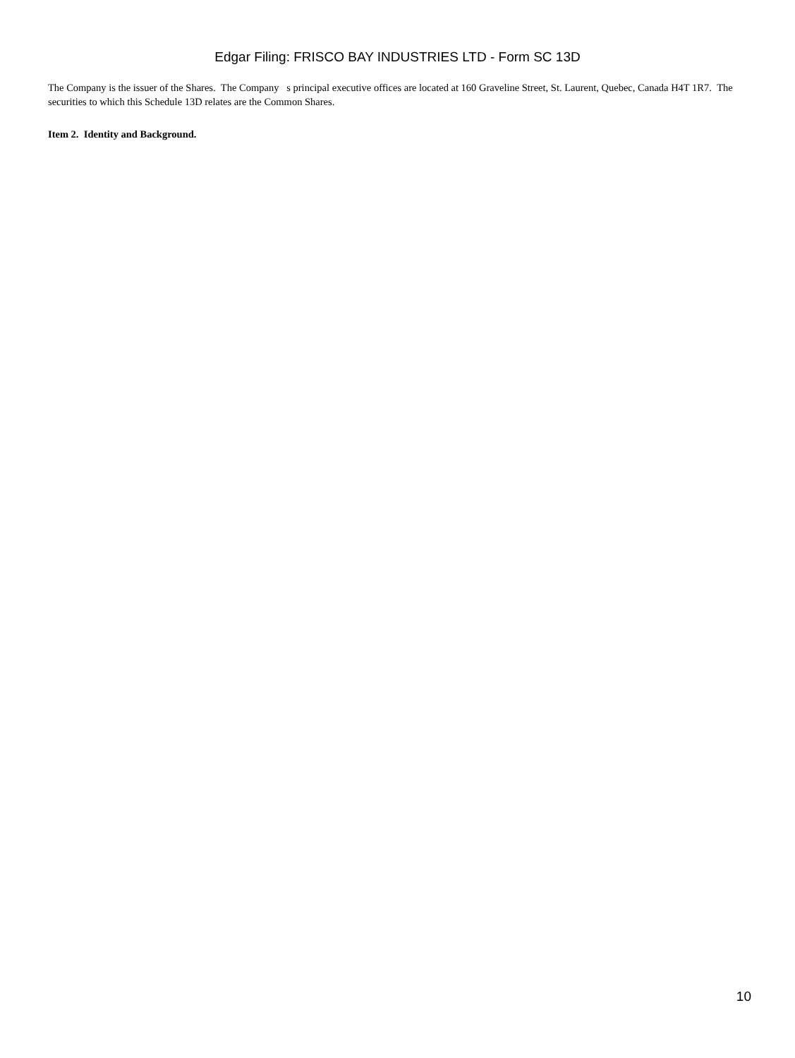Edgar Filing: FRISCO BAY INDUSTRIES LTD - Form SC 13D
The Company is the issuer of the Shares. The Company s principal executive offices are located at 160 Graveline Street, St. Laurent, Quebec, Canada H4T 1R7. The securities to which this Schedule 13D relates are the Common Shares.
Item 2. Identity and Background.
10